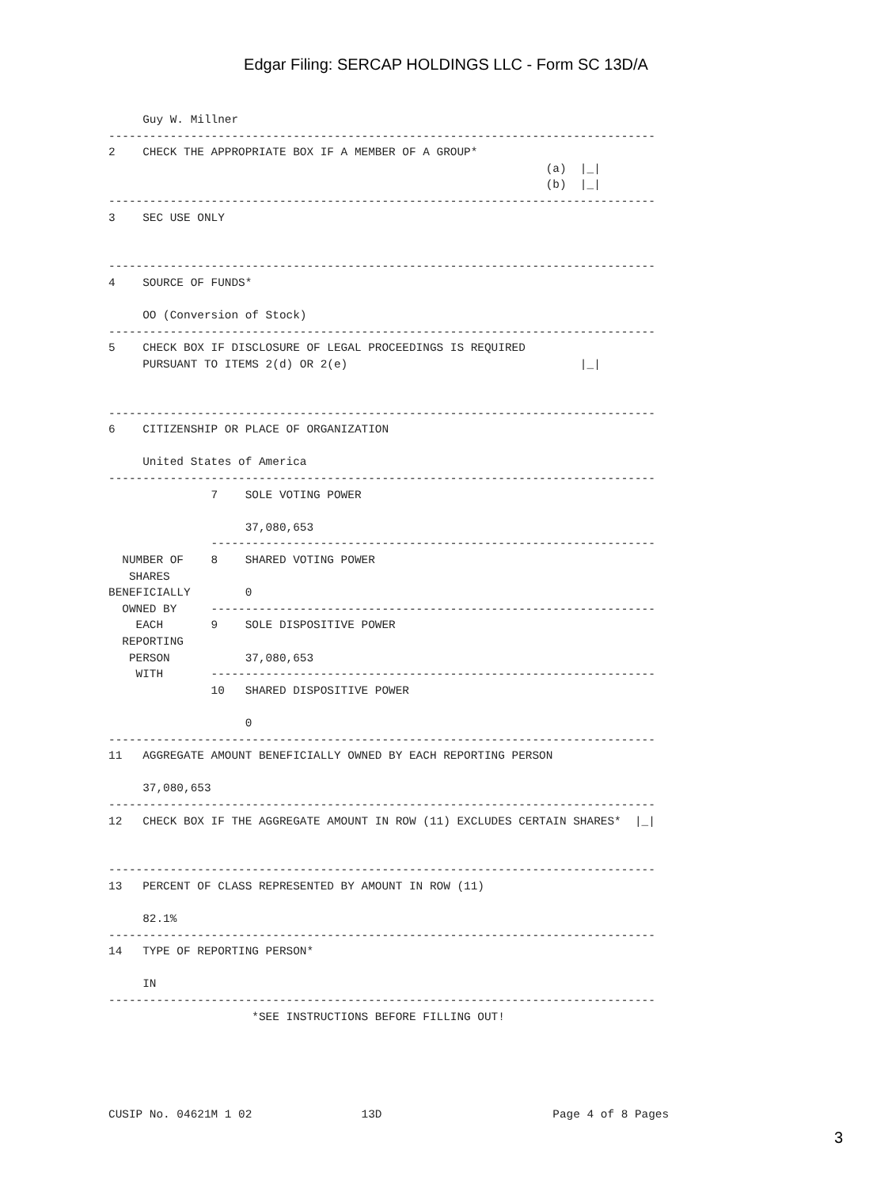Edgar Filing: SERCAP HOLDINGS LLC - Form SC 13D/A
     Guy W. Millner
--------------------------------------------------------------------------------
2    CHECK THE APPROPRIATE BOX IF A MEMBER OF A GROUP*
                                                                (a)  |_|
                                                                (b)  |_|
--------------------------------------------------------------------------------
3    SEC USE ONLY


--------------------------------------------------------------------------------
4    SOURCE OF FUNDS*

     OO (Conversion of Stock)
--------------------------------------------------------------------------------
5    CHECK BOX IF DISCLOSURE OF LEGAL PROCEEDINGS IS REQUIRED
     PURSUANT TO ITEMS 2(d) OR 2(e)                                  |_|


--------------------------------------------------------------------------------
6    CITIZENSHIP OR PLACE OF ORGANIZATION

     United States of America
--------------------------------------------------------------------------------
               7    SOLE VOTING POWER

                    37,080,653
               -----------------------------------------------------------------
  NUMBER OF    8    SHARED VOTING POWER
   SHARES
BENEFICIALLY        0
  OWNED BY     -----------------------------------------------------------------
    EACH       9    SOLE DISPOSITIVE POWER
  REPORTING
   PERSON           37,080,653
    WITH       -----------------------------------------------------------------
               10   SHARED DISPOSITIVE POWER

                    0
--------------------------------------------------------------------------------
11   AGGREGATE AMOUNT BENEFICIALLY OWNED BY EACH REPORTING PERSON

     37,080,653
--------------------------------------------------------------------------------
12   CHECK BOX IF THE AGGREGATE AMOUNT IN ROW (11) EXCLUDES CERTAIN SHARES*  |_|


--------------------------------------------------------------------------------
13   PERCENT OF CLASS REPRESENTED BY AMOUNT IN ROW (11)

     82.1%
--------------------------------------------------------------------------------
14   TYPE OF REPORTING PERSON*

     IN
--------------------------------------------------------------------------------
                     *SEE INSTRUCTIONS BEFORE FILLING OUT!





CUSIP No. 04621M 1 02                13D                         Page 4 of 8 Pages
3